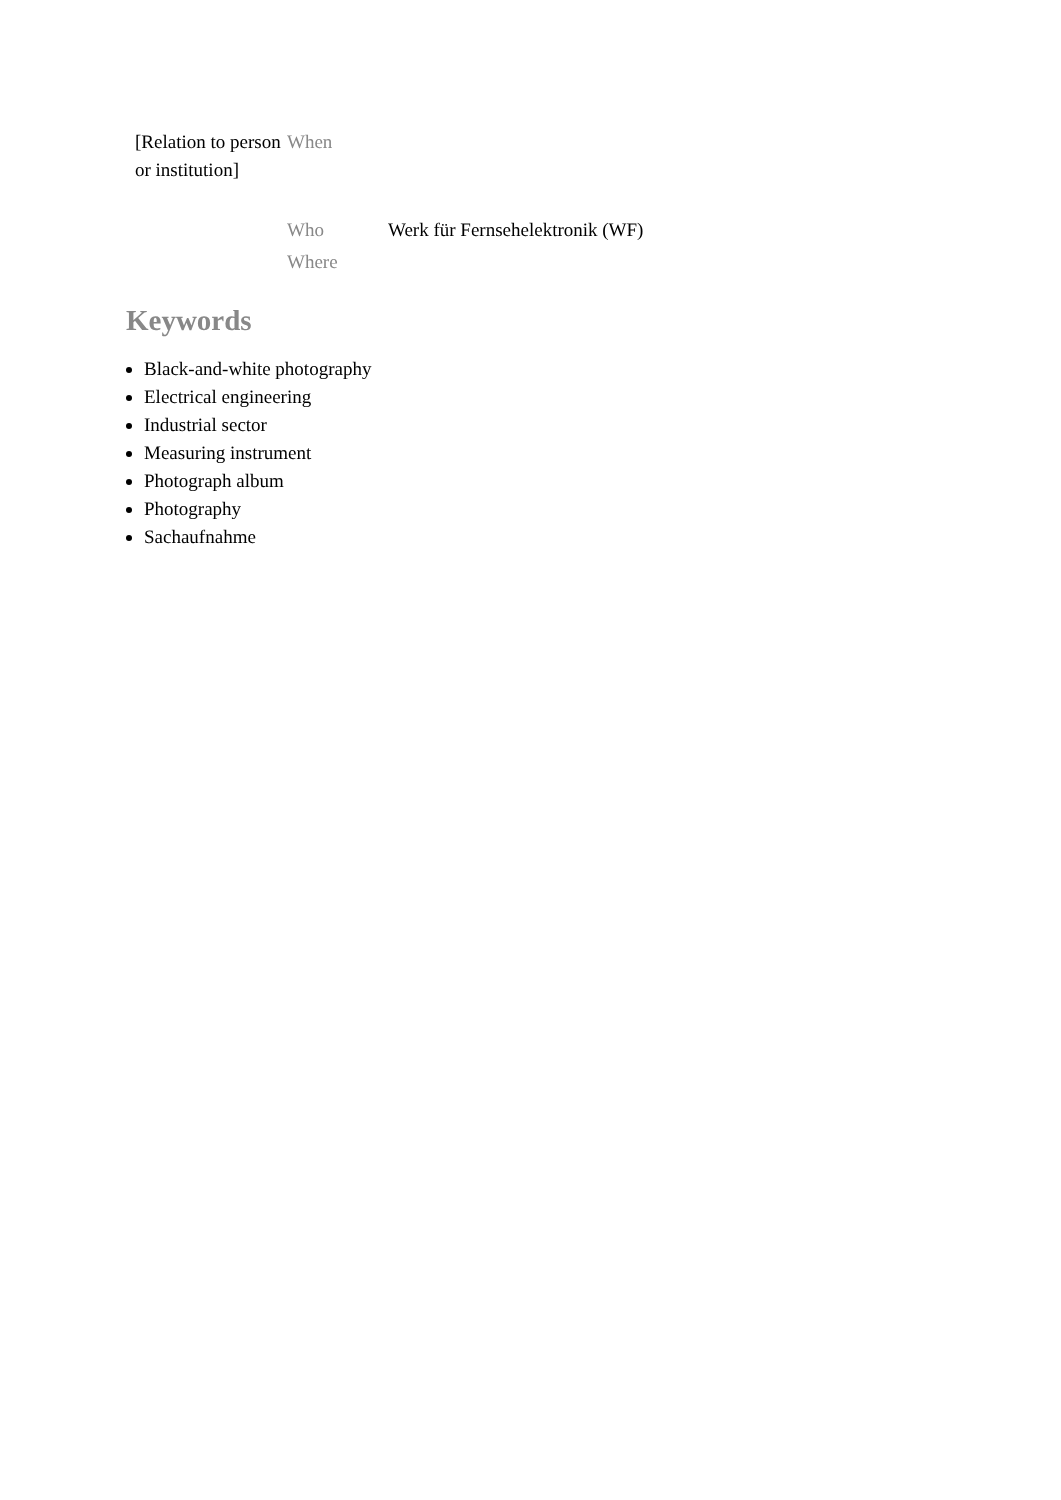| [Relation to person or institution] | When | |
| | Who | Werk für Fernsehelektronik (WF) |
| | Where | |
Keywords
Black-and-white photography
Electrical engineering
Industrial sector
Measuring instrument
Photograph album
Photography
Sachaufnahme